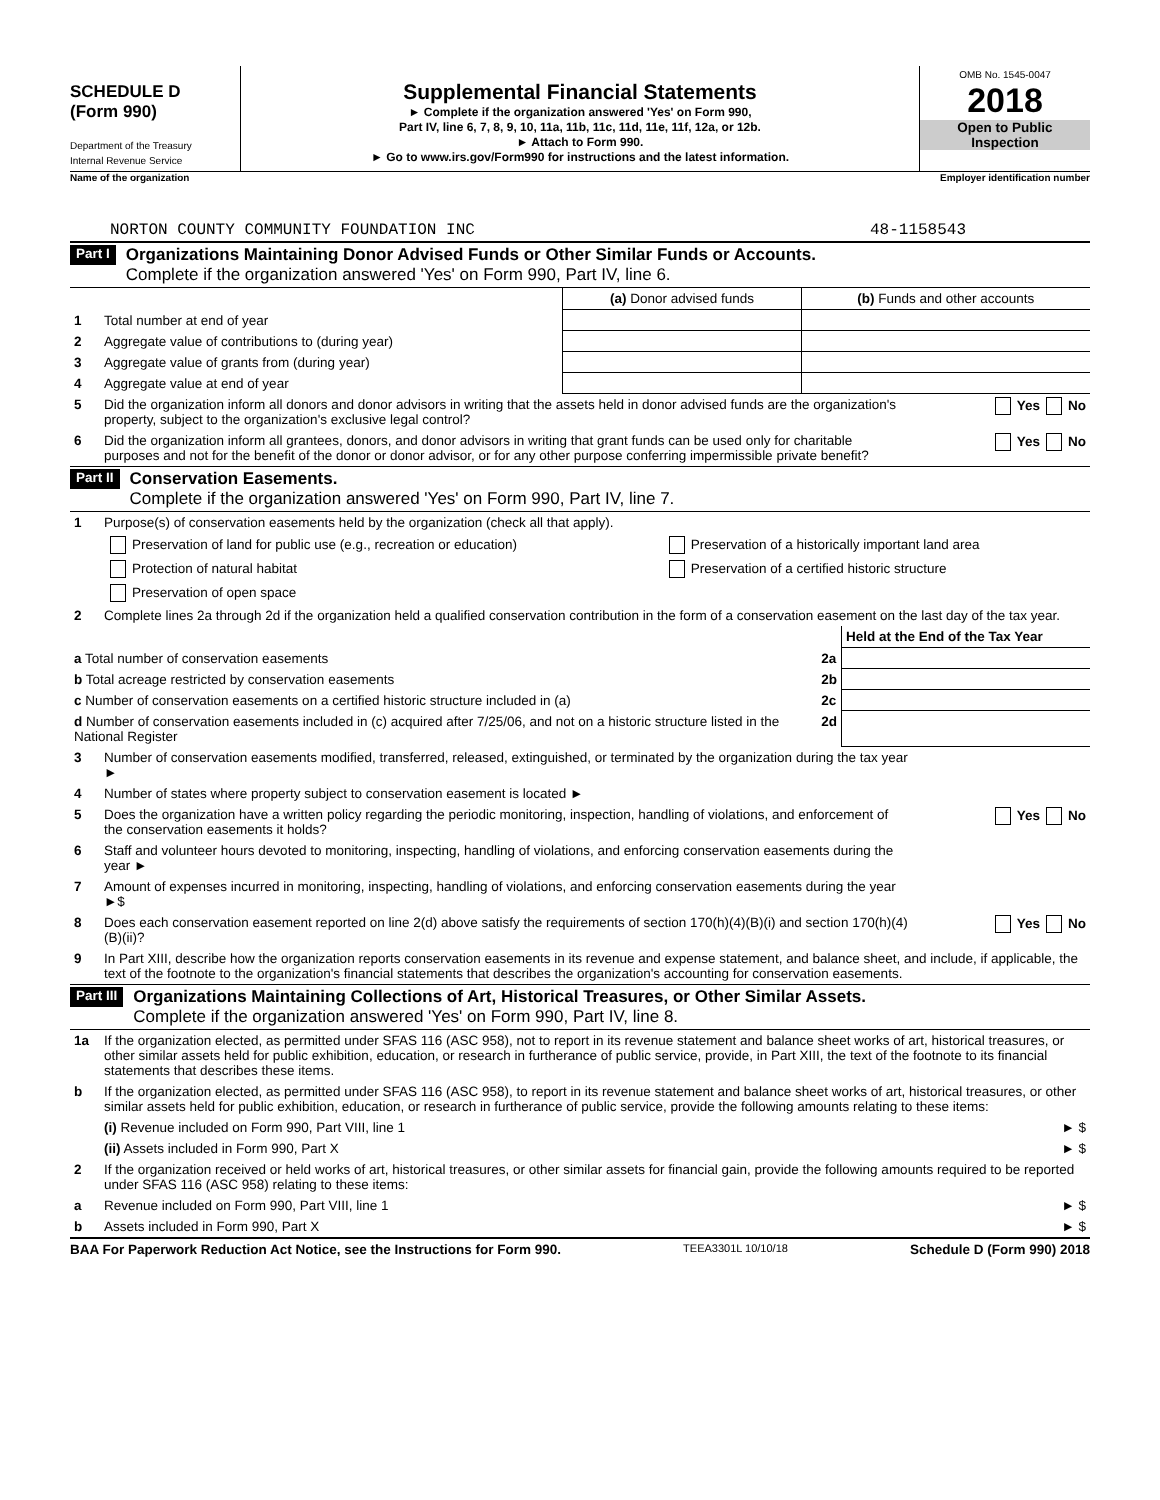SCHEDULE D
(Form 990)
Department of the Treasury
Internal Revenue Service
Supplemental Financial Statements
► Complete if the organization answered 'Yes' on Form 990,
Part IV, line 6, 7, 8, 9, 10, 11a, 11b, 11c, 11d, 11e, 11f, 12a, or 12b.
► Attach to Form 990.
► Go to www.irs.gov/Form990 for instructions and the latest information.
OMB No. 1545-0047
2018
Open to Public
Inspection
Name of the organization Employer identification number
NORTON COUNTY COMMUNITY FOUNDATION INC 48-1158543
Part I
Organizations Maintaining Donor Advised Funds or Other Similar Funds or Accounts.
Complete if the organization answered 'Yes' on Form 990, Part IV, line 6.
| | | (a) Donor advised funds | (b) Funds and other accounts |
| 1 | Total number at end of year | | |
| 2 | Aggregate value of contributions to (during year) | | |
| 3 | Aggregate value of grants from (during year) | | |
| 4 | Aggregate value at end of year | | |
| 5 | Did the organization inform all donors and donor advisors in writing that the assets held in donor advised funds are the organization's property, subject to the organization's exclusive legal control? | Yes No |
| 6 | Did the organization inform all grantees, donors, and donor advisors in writing that grant funds can be used only for charitable purposes and not for the benefit of the donor or donor advisor, or for any other purpose conferring impermissible private benefit? | Yes No |
Part II
Conservation Easements.
Complete if the organization answered 'Yes' on Form 990, Part IV, line 7.
| 1 | Purpose(s) of conservation easements held by the organization (check all that apply). | |
| | Preservation of land for public use (e.g., recreation or education) | Preservation of a historically important land area |
| | Protection of natural habitat | Preservation of a certified historic structure |
| | Preservation of open space | |
| 2 | Complete lines 2a through 2d if the organization held a qualified conservation contribution in the form of a conservation easement on the last day of the tax year. | |
| | | Held at the End of the Tax Year |
| a Total number of conservation easements | 2a | |
| b Total acreage restricted by conservation easements | 2b | |
| c Number of conservation easements on a certified historic structure included in (a) | 2c | |
| d Number of conservation easements included in (c) acquired after 7/25/06, and not on a historic structure listed in the National Register | 2d | |
| 3 | Number of conservation easements modified, transferred, released, extinguished, or terminated by the organization during the tax year ► | |
| 4 | Number of states where property subject to conservation easement is located ► | |
| 5 | Does the organization have a written policy regarding the periodic monitoring, inspection, handling of violations, and enforcement of the conservation easements it holds? | Yes No |
| 6 | Staff and volunteer hours devoted to monitoring, inspecting, handling of violations, and enforcing conservation easements during the year ► | |
| 7 | Amount of expenses incurred in monitoring, inspecting, handling of violations, and enforcing conservation easements during the year ►$ | |
| 8 | Does each conservation easement reported on line 2(d) above satisfy the requirements of section 170(h)(4)(B)(i) and section 170(h)(4)(B)(ii)? | Yes No |
| 9 | In Part XIII, describe how the organization reports conservation easements in its revenue and expense statement, and balance sheet, and include, if applicable, the text of the footnote to the organization's financial statements that describes the organization's accounting for conservation easements. | |
Part III
Organizations Maintaining Collections of Art, Historical Treasures, or Other Similar Assets.
Complete if the organization answered 'Yes' on Form 990, Part IV, line 8.
| 1a | If the organization elected, as permitted under SFAS 116 (ASC 958), not to report in its revenue statement and balance sheet works of art, historical treasures, or other similar assets held for public exhibition, education, or research in furtherance of public service, provide, in Part XIII, the text of the footnote to its financial statements that describes these items. | |
| b | If the organization elected, as permitted under SFAS 116 (ASC 958), to report in its revenue statement and balance sheet works of art, historical treasures, or other similar assets held for public exhibition, education, or research in furtherance of public service, provide the following amounts relating to these items: | |
| | (i) Revenue included on Form 990, Part VIII, line 1 | ► $ |
| | (ii) Assets included in Form 990, Part X | ► $ |
| 2 | If the organization received or held works of art, historical treasures, or other similar assets for financial gain, provide the following amounts required to be reported under SFAS 116 (ASC 958) relating to these items: | |
| a | Revenue included on Form 990, Part VIII, line 1 | ► $ |
| b | Assets included in Form 990, Part X | ► $ |
BAA For Paperwork Reduction Act Notice, see the Instructions for Form 990. TEEA3301L 10/10/18 Schedule D (Form 990) 2018